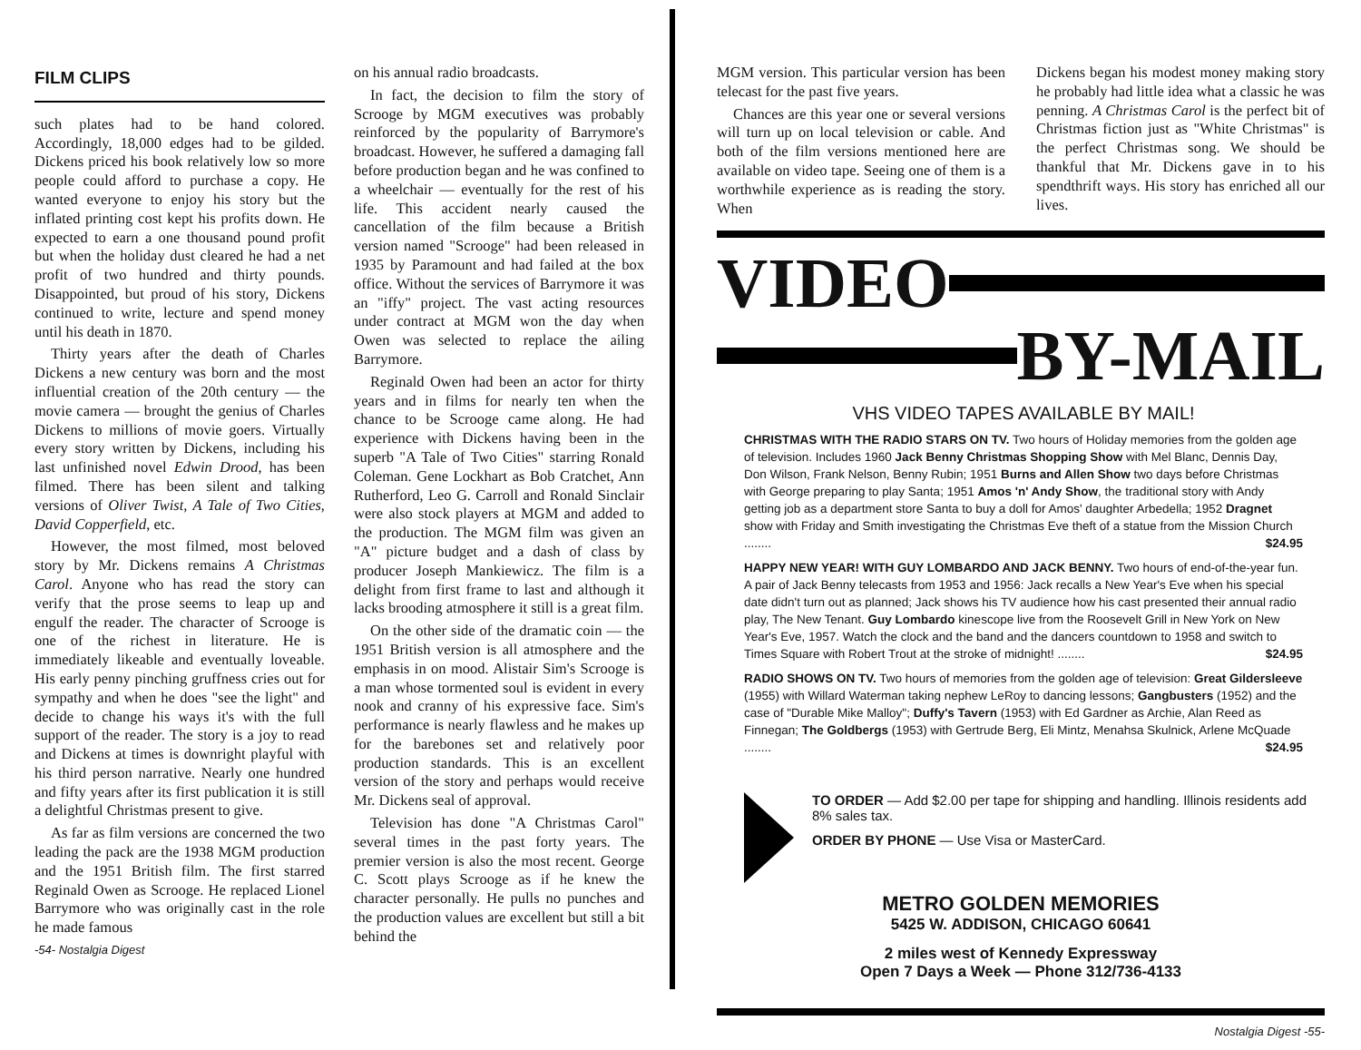FILM CLIPS
such plates had to be hand colored. Accordingly, 18,000 edges had to be gilded. Dickens priced his book relatively low so more people could afford to purchase a copy. He wanted everyone to enjoy his story but the inflated printing cost kept his profits down. He expected to earn a one thousand pound profit but when the holiday dust cleared he had a net profit of two hundred and thirty pounds. Disappointed, but proud of his story, Dickens continued to write, lecture and spend money until his death in 1870.
Thirty years after the death of Charles Dickens a new century was born and the most influential creation of the 20th century — the movie camera — brought the genius of Charles Dickens to millions of movie goers. Virtually every story written by Dickens, including his last unfinished novel Edwin Drood, has been filmed. There has been silent and talking versions of Oliver Twist, A Tale of Two Cities, David Copperfield, etc.
However, the most filmed, most beloved story by Mr. Dickens remains A Christmas Carol. Anyone who has read the story can verify that the prose seems to leap up and engulf the reader. The character of Scrooge is one of the richest in literature. He is immediately likeable and eventually loveable. His early penny pinching gruffness cries out for sympathy and when he does "see the light" and decide to change his ways it's with the full support of the reader. The story is a joy to read and Dickens at times is downright playful with his third person narrative. Nearly one hundred and fifty years after its first publication it is still a delightful Christmas present to give.
As far as film versions are concerned the two leading the pack are the 1938 MGM production and the 1951 British film. The first starred Reginald Owen as Scrooge. He replaced Lionel Barrymore who was originally cast in the role he made famous
-54- Nostalgia Digest
on his annual radio broadcasts.
In fact, the decision to film the story of Scrooge by MGM executives was probably reinforced by the popularity of Barrymore's broadcast. However, he suffered a damaging fall before production began and he was confined to a wheelchair — eventually for the rest of his life. This accident nearly caused the cancellation of the film because a British version named "Scrooge" had been released in 1935 by Paramount and had failed at the box office. Without the services of Barrymore it was an "iffy" project. The vast acting resources under contract at MGM won the day when Owen was selected to replace the ailing Barrymore.
Reginald Owen had been an actor for thirty years and in films for nearly ten when the chance to be Scrooge came along. He had experience with Dickens having been in the superb "A Tale of Two Cities" starring Ronald Coleman. Gene Lockhart as Bob Cratchet, Ann Rutherford, Leo G. Carroll and Ronald Sinclair were also stock players at MGM and added to the production. The MGM film was given an "A" picture budget and a dash of class by producer Joseph Mankiewicz. The film is a delight from first frame to last and although it lacks brooding atmosphere it still is a great film.
On the other side of the dramatic coin — the 1951 British version is all atmosphere and the emphasis in on mood. Alistair Sim's Scrooge is a man whose tormented soul is evident in every nook and cranny of his expressive face. Sim's performance is nearly flawless and he makes up for the barebones set and relatively poor production standards. This is an excellent version of the story and perhaps would receive Mr. Dickens seal of approval.
Television has done "A Christmas Carol" several times in the past forty years. The premier version is also the most recent. George C. Scott plays Scrooge as if he knew the character personally. He pulls no punches and the production values are excellent but still a bit behind the
MGM version. This particular version has been telecast for the past five years.
Chances are this year one or several versions will turn up on local television or cable. And both of the film versions mentioned here are available on video tape. Seeing one of them is a worthwhile experience as is reading the story. When
Dickens began his modest money making story he probably had little idea what a classic he was penning. A Christmas Carol is the perfect bit of Christmas fiction just as "White Christmas" is the perfect Christmas song. We should be thankful that Mr. Dickens gave in to his spendthrift ways. His story has enriched all our lives.
VIDEO
BY-MAIL
VHS VIDEO TAPES AVAILABLE BY MAIL!
CHRISTMAS WITH THE RADIO STARS ON TV. Two hours of Holiday memories from the golden age of television. Includes 1960 Jack Benny Christmas Shopping Show with Mel Blanc, Dennis Day, Don Wilson, Frank Nelson, Benny Rubin; 1951 Burns and Allen Show two days before Christmas with George preparing to play Santa; 1951 Amos 'n' Andy Show, the traditional story with Andy getting job as a department store Santa to buy a doll for Amos' daughter Arbedella; 1952 Dragnet show with Friday and Smith investigating the Christmas Eve theft of a statue from the Mission Church ........ $24.95
HAPPY NEW YEAR! WITH GUY LOMBARDO AND JACK BENNY. Two hours of end-of-the-year fun. A pair of Jack Benny telecasts from 1953 and 1956: Jack recalls a New Year's Eve when his special date didn't turn out as planned; Jack shows his TV audience how his cast presented their annual radio play, The New Tenant. Guy Lombardo kinescope live from the Roosevelt Grill in New York on New Year's Eve, 1957. Watch the clock and the band and the dancers countdown to 1958 and switch to Times Square with Robert Trout at the stroke of midnight! ........ $24.95
RADIO SHOWS ON TV. Two hours of memories from the golden age of television: Great Gildersleeve (1955) with Willard Waterman taking nephew LeRoy to dancing lessons; Gangbusters (1952) and the case of "Durable Mike Malloy"; Duffy's Tavern (1953) with Ed Gardner as Archie, Alan Reed as Finnegan; The Goldbergs (1953) with Gertrude Berg, Eli Mintz, Menahsa Skulnick, Arlene McQuade ........ $24.95
TO ORDER — Add $2.00 per tape for shipping and handling. Illinois residents add 8% sales tax.
ORDER BY PHONE — Use Visa or MasterCard.
METRO GOLDEN MEMORIES
5425 W. ADDISON, CHICAGO 60641
2 miles west of Kennedy Expressway
Open 7 Days a Week — Phone 312/736-4133
Nostalgia Digest -55-